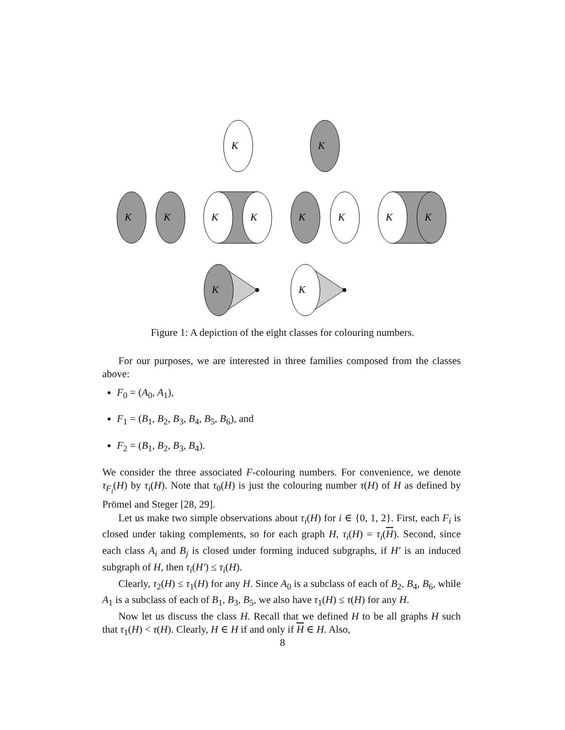K
K
K
K
K
K
K
K
K
K
K
K
Figure 1: A depiction of the eight classes for colouring numbers.
For our purposes, we are interested in three families composed from the classes above:
F<sub>0</sub> = (A<sub>0</sub>, A<sub>1</sub>),
F<sub>1</sub> = (B<sub>1</sub>, B<sub>2</sub>, B<sub>3</sub>, B<sub>4</sub>, B<sub>5</sub>, B<sub>6</sub>), and
F<sub>2</sub> = (B<sub>1</sub>, B<sub>2</sub>, B<sub>3</sub>, B<sub>4</sub>).
We consider the three associated F-colouring numbers. For convenience, we denote τ<sub>F<sub>i</sub></sub>(H) by τ<sub>i</sub>(H). Note that τ<sub>0</sub>(H) is just the colouring number τ(H) of H as defined by Prömel and Steger [28, 29].
Let us make two simple observations about τ<sub>i</sub>(H) for i ∈ {0, 1, 2}. First, each F<sub>i</sub> is closed under taking complements, so for each graph H, τ<sub>i</sub>(H) = τ<sub>i</sub>(H). Second, since each class A<sub>i</sub> and B<sub>j</sub> is closed under forming induced subgraphs, if H′ is an induced subgraph of H, then τ<sub>i</sub>(H′) ≤ τ<sub>i</sub>(H).
Clearly, τ<sub>2</sub>(H) ≤ τ<sub>1</sub>(H) for any H. Since A<sub>0</sub> is a subclass of each of B<sub>2</sub>, B<sub>4</sub>, B<sub>6</sub>, while A<sub>1</sub> is a subclass of each of B<sub>1</sub>, B<sub>3</sub>, B<sub>5</sub>, we also have τ<sub>1</sub>(H) ≤ τ(H) for any H.
Now let us discuss the class H. Recall that we defined H to be all graphs H such that τ<sub>1</sub>(H) < τ(H). Clearly, H ∈ H if and only if H ∈ H. Also,
8